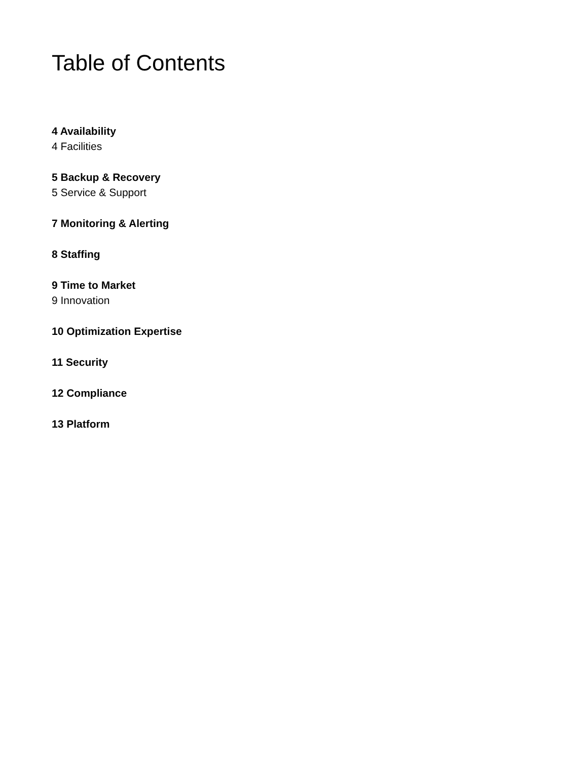Table of Contents
4 Availability
4 Facilities
5 Backup & Recovery
5 Service & Support
7 Monitoring & Alerting
8 Staffing
9 Time to Market
9 Innovation
10 Optimization Expertise
11 Security
12 Compliance
13 Platform